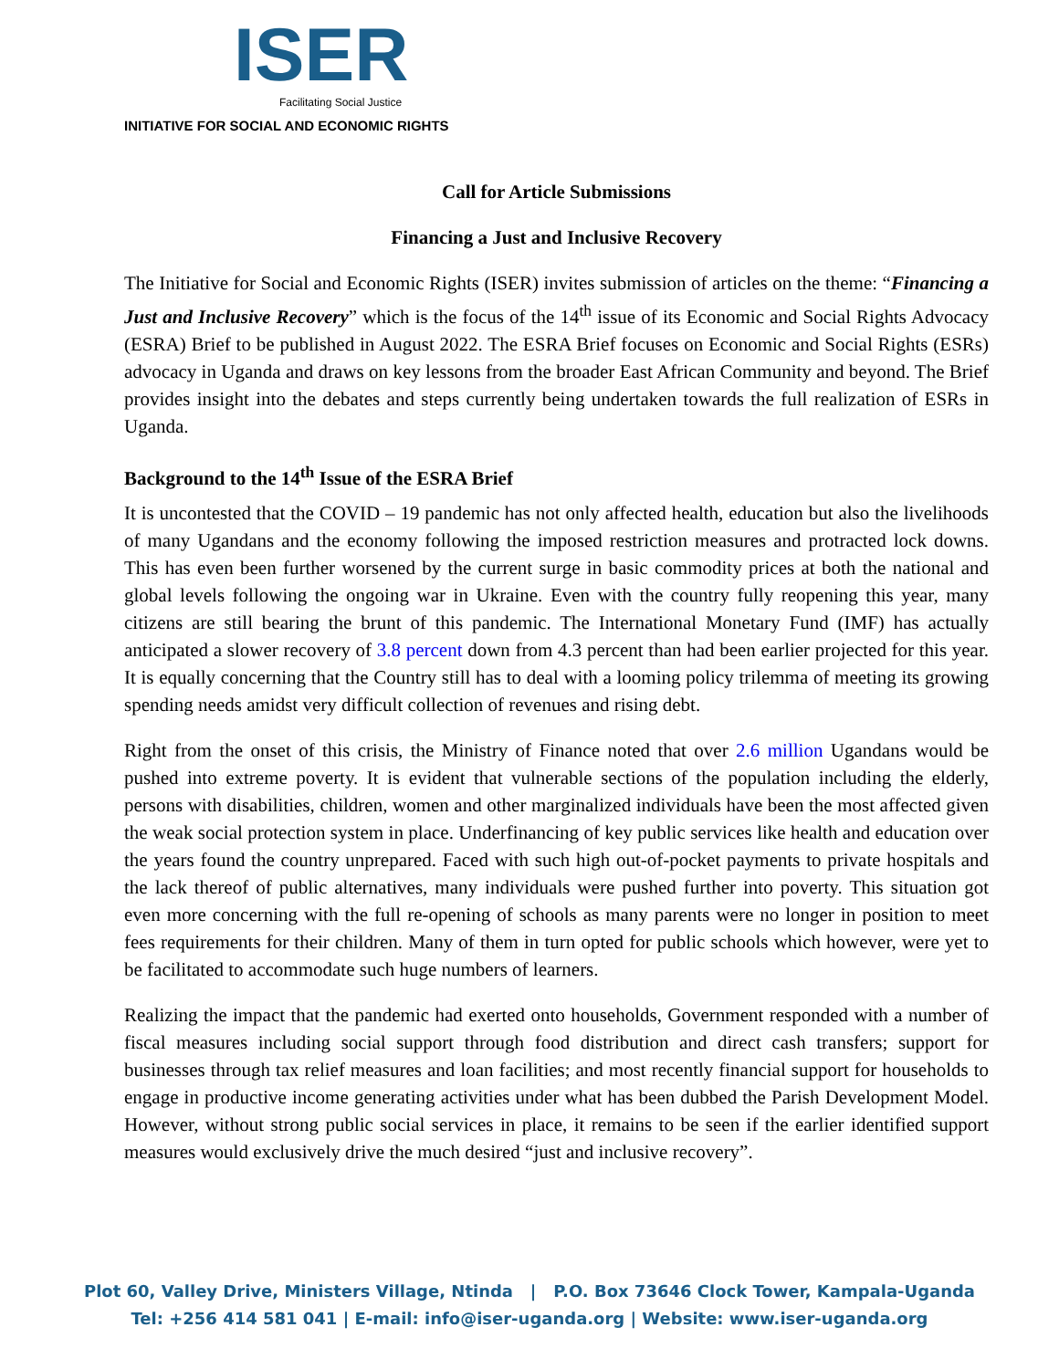ISER
Facilitating Social Justice
INITIATIVE FOR SOCIAL AND ECONOMIC RIGHTS
Call for Article Submissions
Financing a Just and Inclusive Recovery
The Initiative for Social and Economic Rights (ISER) invites submission of articles on the theme: “Financing a Just and Inclusive Recovery” which is the focus of the 14<sup>th</sup> issue of its Economic and Social Rights Advocacy (ESRA) Brief to be published in August 2022. The ESRA Brief focuses on Economic and Social Rights (ESRs) advocacy in Uganda and draws on key lessons from the broader East African Community and beyond. The Brief provides insight into the debates and steps currently being undertaken towards the full realization of ESRs in Uganda.
Background to the 14<sup>th</sup> Issue of the ESRA Brief
It is uncontested that the COVID – 19 pandemic has not only affected health, education but also the livelihoods of many Ugandans and the economy following the imposed restriction measures and protracted lock downs. This has even been further worsened by the current surge in basic commodity prices at both the national and global levels following the ongoing war in Ukraine. Even with the country fully reopening this year, many citizens are still bearing the brunt of this pandemic. The International Monetary Fund (IMF) has actually anticipated a slower recovery of 3.8 percent down from 4.3 percent than had been earlier projected for this year. It is equally concerning that the Country still has to deal with a looming policy trilemma of meeting its growing spending needs amidst very difficult collection of revenues and rising debt.
Right from the onset of this crisis, the Ministry of Finance noted that over 2.6 million Ugandans would be pushed into extreme poverty. It is evident that vulnerable sections of the population including the elderly, persons with disabilities, children, women and other marginalized individuals have been the most affected given the weak social protection system in place. Underfinancing of key public services like health and education over the years found the country unprepared. Faced with such high out-of-pocket payments to private hospitals and the lack thereof of public alternatives, many individuals were pushed further into poverty. This situation got even more concerning with the full re-opening of schools as many parents were no longer in position to meet fees requirements for their children. Many of them in turn opted for public schools which however, were yet to be facilitated to accommodate such huge numbers of learners.
Realizing the impact that the pandemic had exerted onto households, Government responded with a number of fiscal measures including social support through food distribution and direct cash transfers; support for businesses through tax relief measures and loan facilities; and most recently financial support for households to engage in productive income generating activities under what has been dubbed the Parish Development Model. However, without strong public social services in place, it remains to be seen if the earlier identified support measures would exclusively drive the much desired “just and inclusive recovery”.
Plot 60, Valley Drive, Ministers Village, Ntinda | P.O. Box 73646 Clock Tower, Kampala-Uganda
Tel: +256 414 581 041 | E-mail: info@iser-uganda.org | Website: www.iser-uganda.org